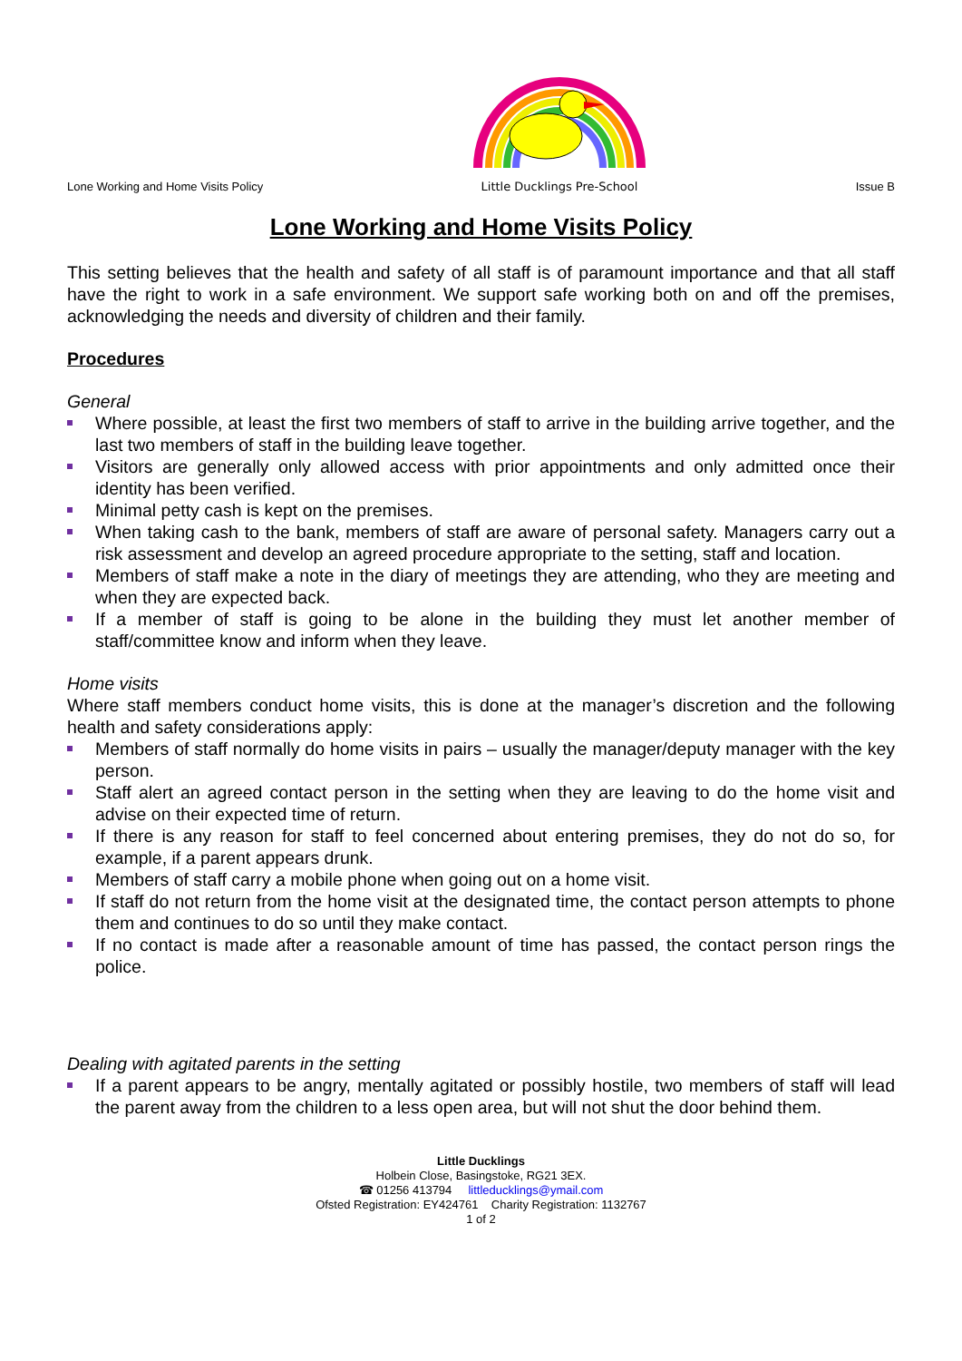Lone Working and Home Visits Policy
Little Ducklings Pre-School
Issue B
Lone Working and Home Visits Policy
This setting believes that the health and safety of all staff is of paramount importance and that all staff have the right to work in a safe environment. We support safe working both on and off the premises, acknowledging the needs and diversity of children and their family.
Procedures
General
Where possible, at least the first two members of staff to arrive in the building arrive together, and the last two members of staff in the building leave together.
Visitors are generally only allowed access with prior appointments and only admitted once their identity has been verified.
Minimal petty cash is kept on the premises.
When taking cash to the bank, members of staff are aware of personal safety. Managers carry out a risk assessment and develop an agreed procedure appropriate to the setting, staff and location.
Members of staff make a note in the diary of meetings they are attending, who they are meeting and when they are expected back.
If a member of staff is going to be alone in the building they must let another member of staff/committee know and inform when they leave.
Home visits
Where staff members conduct home visits, this is done at the manager’s discretion and the following health and safety considerations apply:
Members of staff normally do home visits in pairs – usually the manager/deputy manager with the key person.
Staff alert an agreed contact person in the setting when they are leaving to do the home visit and advise on their expected time of return.
If there is any reason for staff to feel concerned about entering premises, they do not do so, for example, if a parent appears drunk.
Members of staff carry a mobile phone when going out on a home visit.
If staff do not return from the home visit at the designated time, the contact person attempts to phone them and continues to do so until they make contact.
If no contact is made after a reasonable amount of time has passed, the contact person rings the police.
Dealing with agitated parents in the setting
If a parent appears to be angry, mentally agitated or possibly hostile, two members of staff will lead the parent away from the children to a less open area, but will not shut the door behind them.
Little Ducklings
Holbein Close, Basingstoke, RG21 3EX.
☎ 01256 413794 littleducklings@ymail.com
Ofsted Registration: EY424761 Charity Registration: 1132767
1 of 2